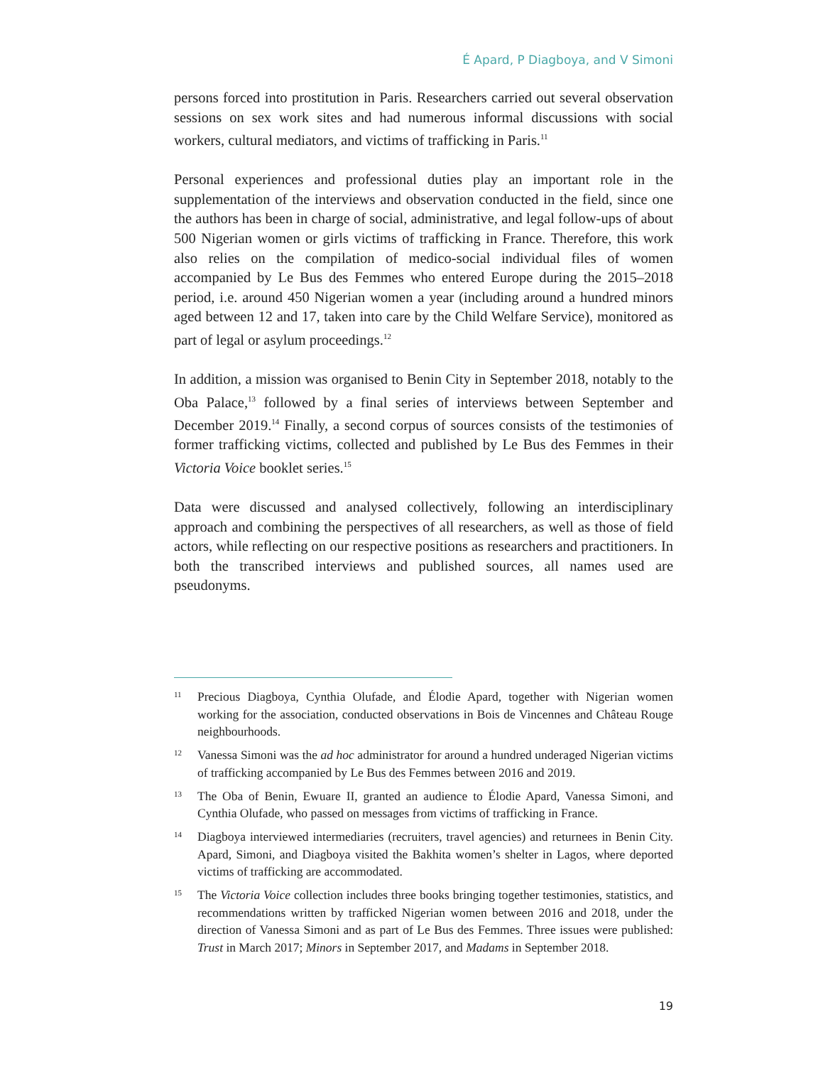É Apard, P Diagboya, and V Simoni
persons forced into prostitution in Paris. Researchers carried out several observation sessions on sex work sites and had numerous informal discussions with social workers, cultural mediators, and victims of trafficking in Paris.<sup>11</sup>
Personal experiences and professional duties play an important role in the supplementation of the interviews and observation conducted in the field, since one the authors has been in charge of social, administrative, and legal follow-ups of about 500 Nigerian women or girls victims of trafficking in France. Therefore, this work also relies on the compilation of medico-social individual files of women accompanied by Le Bus des Femmes who entered Europe during the 2015–2018 period, i.e. around 450 Nigerian women a year (including around a hundred minors aged between 12 and 17, taken into care by the Child Welfare Service), monitored as part of legal or asylum proceedings.<sup>12</sup>
In addition, a mission was organised to Benin City in September 2018, notably to the Oba Palace,<sup>13</sup> followed by a final series of interviews between September and December 2019.<sup>14</sup> Finally, a second corpus of sources consists of the testimonies of former trafficking victims, collected and published by Le Bus des Femmes in their Victoria Voice booklet series.<sup>15</sup>
Data were discussed and analysed collectively, following an interdisciplinary approach and combining the perspectives of all researchers, as well as those of field actors, while reflecting on our respective positions as researchers and practitioners. In both the transcribed interviews and published sources, all names used are pseudonyms.
11 Precious Diagboya, Cynthia Olufade, and Élodie Apard, together with Nigerian women working for the association, conducted observations in Bois de Vincennes and Château Rouge neighbourhoods.
12 Vanessa Simoni was the ad hoc administrator for around a hundred underaged Nigerian victims of trafficking accompanied by Le Bus des Femmes between 2016 and 2019.
13 The Oba of Benin, Ewuare II, granted an audience to Élodie Apard, Vanessa Simoni, and Cynthia Olufade, who passed on messages from victims of trafficking in France.
14 Diagboya interviewed intermediaries (recruiters, travel agencies) and returnees in Benin City. Apard, Simoni, and Diagboya visited the Bakhita women’s shelter in Lagos, where deported victims of trafficking are accommodated.
15 The Victoria Voice collection includes three books bringing together testimonies, statistics, and recommendations written by trafficked Nigerian women between 2016 and 2018, under the direction of Vanessa Simoni and as part of Le Bus des Femmes. Three issues were published: Trust in March 2017; Minors in September 2017, and Madams in September 2018.
19